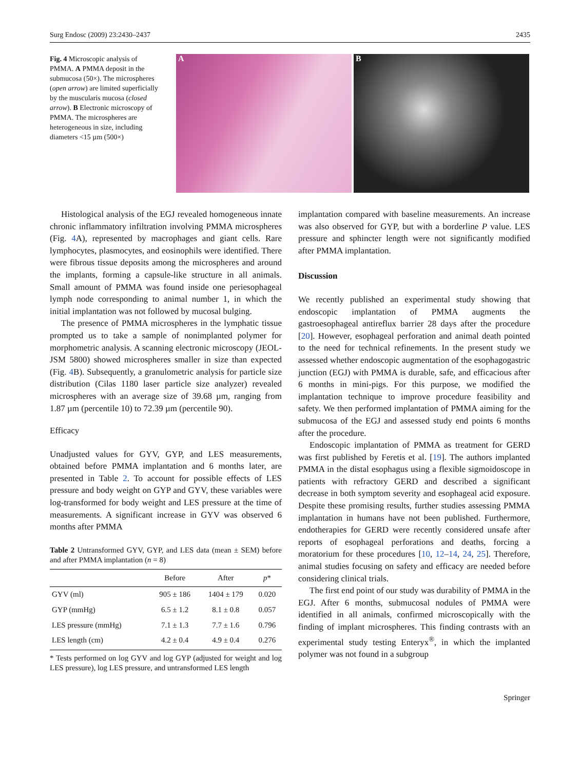Surg Endosc (2009) 23:2430–2437 2435
Fig. 4 Microscopic analysis of PMMA. A PMMA deposit in the submucosa (50×). The microspheres (open arrow) are limited superficially by the muscularis mucosa (closed arrow). B Electronic microscopy of PMMA. The microspheres are heterogeneous in size, including diameters <15 µm (500×)
A B
Histological analysis of the EGJ revealed homogeneous innate chronic inflammatory infiltration involving PMMA microspheres (Fig. 4 A), represented by macrophages and giant cells. Rare lymphocytes, plasmocytes, and eosinophils were identified. There were fibrous tissue deposits among the microspheres and around the implants, forming a capsule-like structure in all animals. Small amount of PMMA was found inside one periesophageal lymph node corresponding to animal number 1, in which the initial implantation was not followed by mucosal bulging.
The presence of PMMA microspheres in the lymphatic tissue prompted us to take a sample of nonimplanted polymer for morphometric analysis. A scanning electronic microscopy (JEOL-JSM 5800) showed microspheres smaller in size than expected (Fig. 4 B). Subsequently, a granulometric analysis for particle size distribution (Cilas 1180 laser particle size analyzer) revealed microspheres with an average size of 39.68 µm, ranging from 1.87 µm (percentile 10) to 72.39 µm (percentile 90).
Efficacy
Unadjusted values for GYV, GYP, and LES measurements, obtained before PMMA implantation and 6 months later, are presented in Table 2. To account for possible effects of LES pressure and body weight on GYP and GYV, these variables were log-transformed for body weight and LES pressure at the time of measurements. A significant increase in GYV was observed 6 months after PMMA
Table 2 Untransformed GYV, GYP, and LES data (mean ± SEM) before and after PMMA implantation (n = 8)
| | Before | After | p * |
| --- | --- | --- | --- |
| GYV (ml) | 905 ± 186 | 1404 ± 179 | 0.020 |
| GYP (mmHg) | 6.5 ± 1.2 | 8.1 ± 0.8 | 0.057 |
| LES pressure (mmHg) | 7.1 ± 1.3 | 7.7 ± 1.6 | 0.796 |
| LES length (cm) | 4.2 ± 0.4 | 4.9 ± 0.4 | 0.276 |
* Tests performed on log GYV and log GYP (adjusted for weight and log LES pressure), log LES pressure, and untransformed LES length
implantation compared with baseline measurements. An increase was also observed for GYP, but with a borderline P value. LES pressure and sphincter length were not significantly modified after PMMA implantation.
Discussion
We recently published an experimental study showing that endoscopic implantation of PMMA augments the gastroesophageal antireflux barrier 28 days after the procedure [20]. However, esophageal perforation and animal death pointed to the need for technical refinements. In the present study we assessed whether endoscopic augmentation of the esophagogastric junction (EGJ) with PMMA is durable, safe, and efficacious after 6 months in mini-pigs. For this purpose, we modified the implantation technique to improve procedure feasibility and safety. We then performed implantation of PMMA aiming for the submucosa of the EGJ and assessed study end points 6 months after the procedure.
Endoscopic implantation of PMMA as treatment for GERD was first published by Feretis et al. [19]. The authors implanted PMMA in the distal esophagus using a flexible sigmoidoscope in patients with refractory GERD and described a significant decrease in both symptom severity and esophageal acid exposure. Despite these promising results, further studies assessing PMMA implantation in humans have not been published. Furthermore, endotherapies for GERD were recently considered unsafe after reports of esophageal perforations and deaths, forcing a moratorium for these procedures [10, 12–14, 24, 25]. Therefore, animal studies focusing on safety and efficacy are needed before considering clinical trials.
The first end point of our study was durability of PMMA in the EGJ. After 6 months, submucosal nodules of PMMA were identified in all animals, confirmed microscopically with the finding of implant microspheres. This finding contrasts with an experimental study testing Enteryx<sup>®</sup>, in which the implanted polymer was not found in a subgroup
Springer